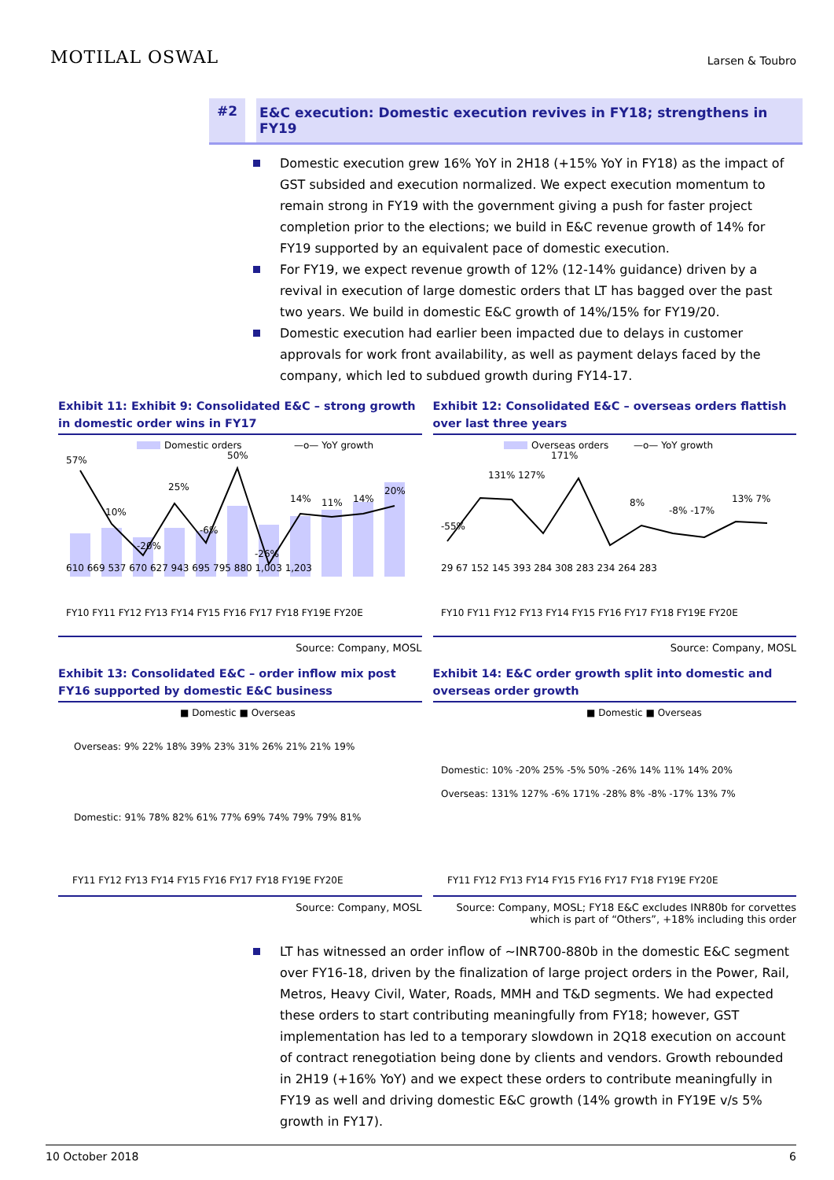MOTILAL OSWAL
Larsen & Toubro
#2 E&C execution: Domestic execution revives in FY18; strengthens in FY19
Domestic execution grew 16% YoY in 2H18 (+15% YoY in FY18) as the impact of GST subsided and execution normalized. We expect execution momentum to remain strong in FY19 with the government giving a push for faster project completion prior to the elections; we build in E&C revenue growth of 14% for FY19 supported by an equivalent pace of domestic execution.
For FY19, we expect revenue growth of 12% (12-14% guidance) driven by a revival in execution of large domestic orders that LT has bagged over the past two years. We build in domestic E&C growth of 14%/15% for FY19/20.
Domestic execution had earlier been impacted due to delays in customer approvals for work front availability, as well as payment delays faced by the company, which led to subdued growth during FY14-17.
Exhibit 11: Exhibit 9: Consolidated E&C – strong growth in domestic order wins in FY17
Domestic orders
—o— YoY growth
610 669 537 670 627 943 695 795 880 1,003 1,203
57%
10%
-20%
25%
-6%
50%
-26%
14%
11%
14%
20%
FY10 FY11 FY12 FY13 FY14 FY15 FY16 FY17 FY18 FY19E FY20E
Source: Company, MOSL
Exhibit 12: Consolidated E&C – overseas orders flattish over last three years
Overseas orders
—o— YoY growth
29 67 152 145 393 284 308 283 234 264 283
-55%
131% 127%
171%
8%
-8% -17%
13% 7%
FY10 FY11 FY12 FY13 FY14 FY15 FY16 FY17 FY18 FY19E FY20E
Source: Company, MOSL
Exhibit 13: Consolidated E&C – order inflow mix post FY16 supported by domestic E&C business
■ Domestic ■ Overseas
Overseas: 9% 22% 18% 39% 23% 31% 26% 21% 21% 19%
Domestic: 91% 78% 82% 61% 77% 69% 74% 79% 79% 81%
FY11 FY12 FY13 FY14 FY15 FY16 FY17 FY18 FY19E FY20E
Source: Company, MOSL
Exhibit 14: E&C order growth split into domestic and overseas order growth
■ Domestic ■ Overseas
Domestic: 10% -20% 25% -5% 50% -26% 14% 11% 14% 20%
Overseas: 131% 127% -6% 171% -28% 8% -8% -17% 13% 7%
FY11 FY12 FY13 FY14 FY15 FY16 FY17 FY18 FY19E FY20E
Source: Company, MOSL; FY18 E&C excludes INR80b for corvettes which is part of “Others”, +18% including this order
LT has witnessed an order inflow of ~INR700-880b in the domestic E&C segment over FY16-18, driven by the finalization of large project orders in the Power, Rail, Metros, Heavy Civil, Water, Roads, MMH and T&D segments. We had expected these orders to start contributing meaningfully from FY18; however, GST implementation has led to a temporary slowdown in 2Q18 execution on account of contract renegotiation being done by clients and vendors. Growth rebounded in 2H19 (+16% YoY) and we expect these orders to contribute meaningfully in FY19 as well and driving domestic E&C growth (14% growth in FY19E v/s 5% growth in FY17).
10 October 2018 6